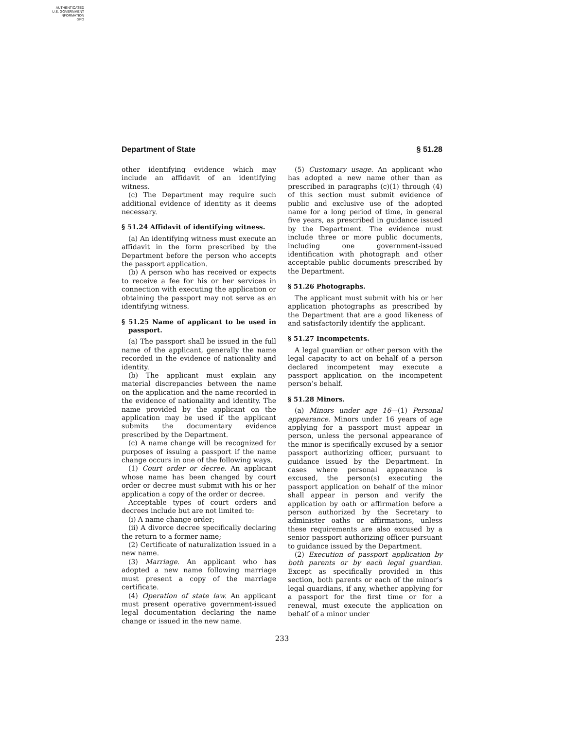AUTHENTICATED
U.S. GOVERNMENT
INFORMATION
GPO
Department of State § 51.28
other identifying evidence which may include an affidavit of an identifying witness.
(c) The Department may require such additional evidence of identity as it deems necessary.
§ 51.24 Affidavit of identifying witness.
(a) An identifying witness must execute an affidavit in the form prescribed by the Department before the person who accepts the passport application.
(b) A person who has received or expects to receive a fee for his or her services in connection with executing the application or obtaining the passport may not serve as an identifying witness.
§ 51.25 Name of applicant to be used in passport.
(a) The passport shall be issued in the full name of the applicant, generally the name recorded in the evidence of nationality and identity.
(b) The applicant must explain any material discrepancies between the name on the application and the name recorded in the evidence of nationality and identity. The name provided by the applicant on the application may be used if the applicant submits the documentary evidence prescribed by the Department.
(c) A name change will be recognized for purposes of issuing a passport if the name change occurs in one of the following ways.
(1) Court order or decree. An applicant whose name has been changed by court order or decree must submit with his or her application a copy of the order or decree.
Acceptable types of court orders and decrees include but are not limited to:
(i) A name change order;
(ii) A divorce decree specifically declaring the return to a former name;
(2) Certificate of naturalization issued in a new name.
(3) Marriage. An applicant who has adopted a new name following marriage must present a copy of the marriage certificate.
(4) Operation of state law. An applicant must present operative government-issued legal documentation declaring the name change or issued in the new name.
(5) Customary usage. An applicant who has adopted a new name other than as prescribed in paragraphs (c)(1) through (4) of this section must submit evidence of public and exclusive use of the adopted name for a long period of time, in general five years, as prescribed in guidance issued by the Department. The evidence must include three or more public documents, including one government-issued identification with photograph and other acceptable public documents prescribed by the Department.
§ 51.26 Photographs.
The applicant must submit with his or her application photographs as prescribed by the Department that are a good likeness of and satisfactorily identify the applicant.
§ 51.27 Incompetents.
A legal guardian or other person with the legal capacity to act on behalf of a person declared incompetent may execute a passport application on the incompetent person’s behalf.
§ 51.28 Minors.
(a) Minors under age 16—(1) Personal appearance. Minors under 16 years of age applying for a passport must appear in person, unless the personal appearance of the minor is specifically excused by a senior passport authorizing officer, pursuant to guidance issued by the Department. In cases where personal appearance is excused, the person(s) executing the passport application on behalf of the minor shall appear in person and verify the application by oath or affirmation before a person authorized by the Secretary to administer oaths or affirmations, unless these requirements are also excused by a senior passport authorizing officer pursuant to guidance issued by the Department.
(2) Execution of passport application by both parents or by each legal guardian. Except as specifically provided in this section, both parents or each of the minor’s legal guardians, if any, whether applying for a passport for the first time or for a renewal, must execute the application on behalf of a minor under
233